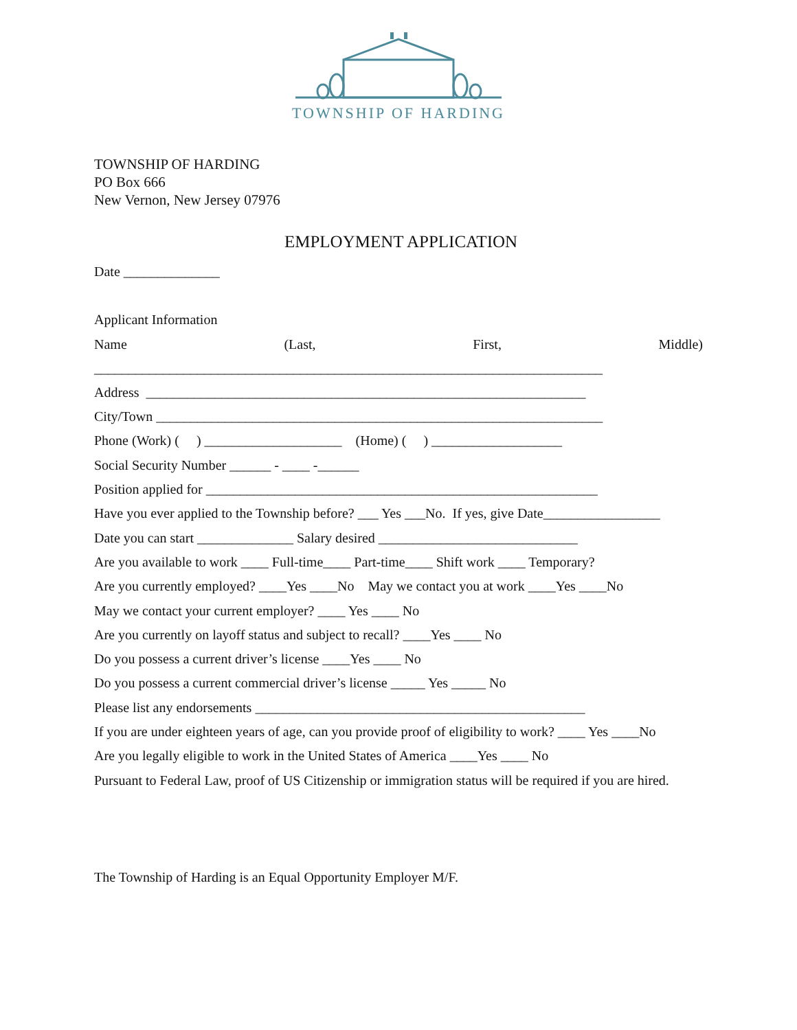TOWNSHIP OF HARDING
TOWNSHIP OF HARDING
PO Box 666
New Vernon, New Jersey 07976
EMPLOYMENT APPLICATION
Date ______________
Applicant Information
Name (Last, First, Middle)
__________________________________________________________________________
Address ________________________________________________________________
City/Town _________________________________________________________________
Phone (Work) ( ) ____________________ (Home) ( ) ___________________
Social Security Number ______ - ____ -______
Position applied for _________________________________________________________
Have you ever applied to the Township before? ___ Yes ___No. If yes, give Date_________________
Date you can start ______________ Salary desired _____________________________
Are you available to work ____ Full-time____ Part-time____ Shift work ____ Temporary?
Are you currently employed? ____Yes ____No May we contact you at work ____Yes ____No
May we contact your current employer? ____ Yes ____ No
Are you currently on layoff status and subject to recall? ____Yes ____ No
Do you possess a current driver’s license ____Yes ____ No
Do you possess a current commercial driver’s license _____ Yes _____ No
Please list any endorsements ________________________________________________
If you are under eighteen years of age, can you provide proof of eligibility to work? ____ Yes ____No
Are you legally eligible to work in the United States of America ____Yes ____ No
Pursuant to Federal Law, proof of US Citizenship or immigration status will be required if you are hired.
The Township of Harding is an Equal Opportunity Employer M/F.